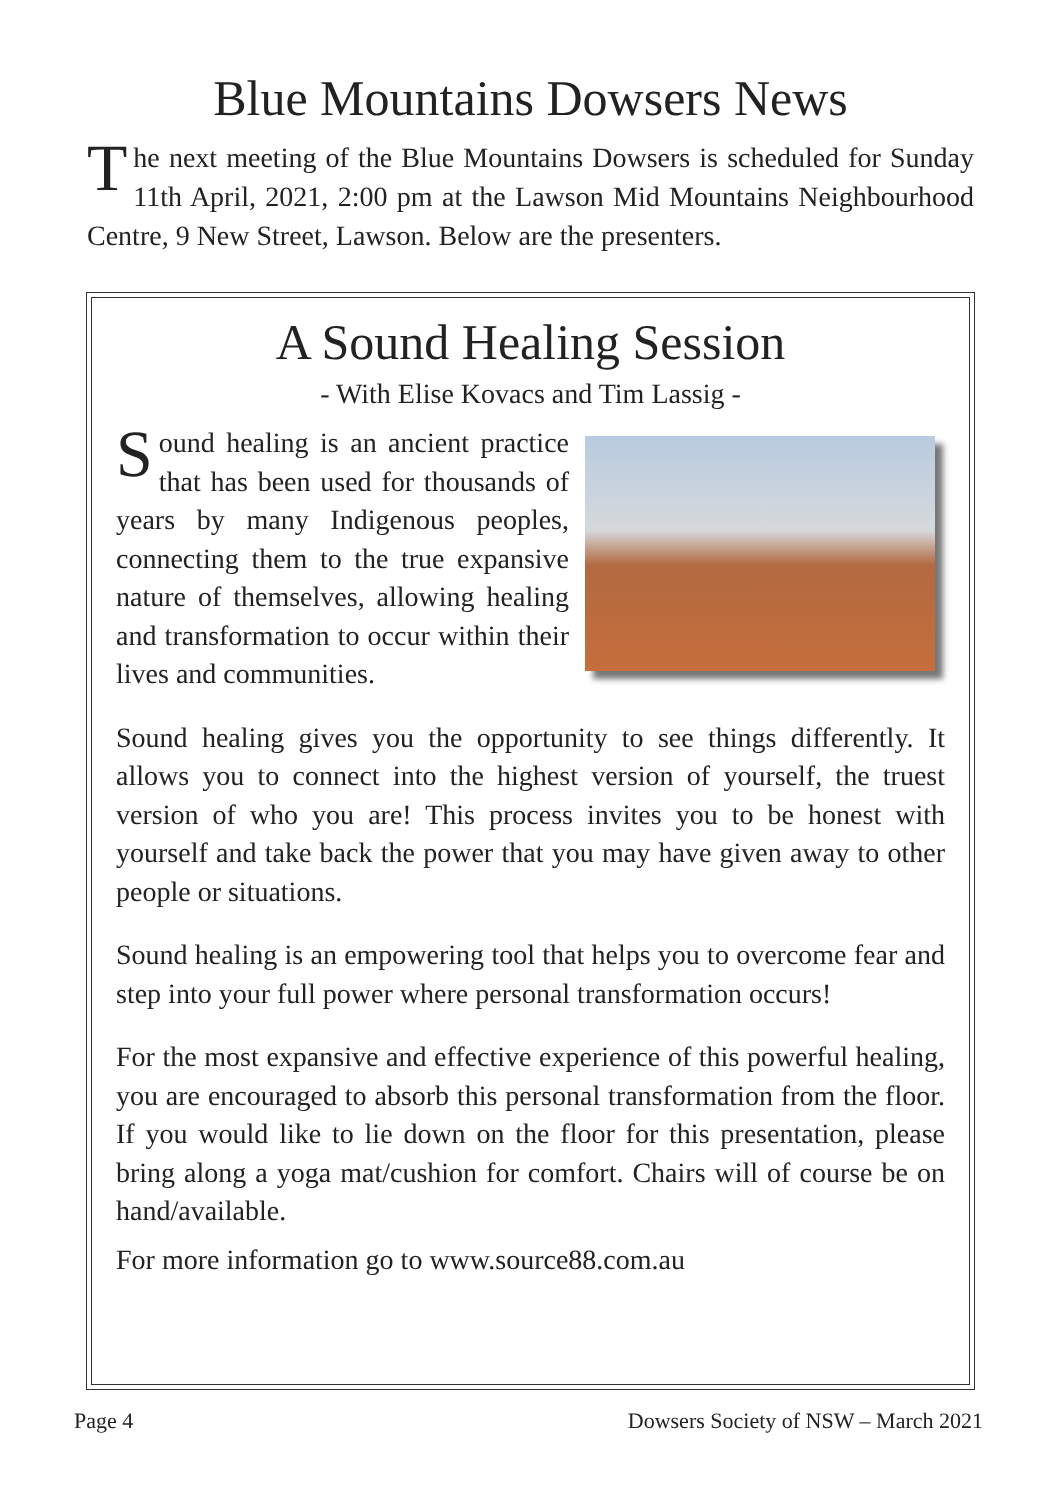Blue Mountains Dowsers News
The next meeting of the Blue Mountains Dowsers is scheduled for Sunday 11th April, 2021, 2:00 pm at the Lawson Mid Mountains Neighbourhood Centre, 9 New Street, Lawson. Below are the presenters.
A Sound Healing Session
- With Elise Kovacs and Tim Lassig -
Sound healing is an ancient practice that has been used for thousands of years by many Indigenous peoples, connecting them to the true expansive nature of themselves, allowing healing and transformation to occur within their lives and communities.
Sound healing gives you the opportunity to see things differently. It allows you to connect into the highest version of yourself, the truest version of who you are! This process invites you to be honest with yourself and take back the power that you may have given away to other people or situations.
Sound healing is an empowering tool that helps you to overcome fear and step into your full power where personal transformation occurs!
For the most expansive and effective experience of this powerful healing, you are encouraged to absorb this personal transformation from the floor. If you would like to lie down on the floor for this presentation, please bring along a yoga mat/cushion for comfort. Chairs will of course be on hand/available.
For more information go to www.source88.com.au
Page 4 Dowsers Society of NSW – March 2021